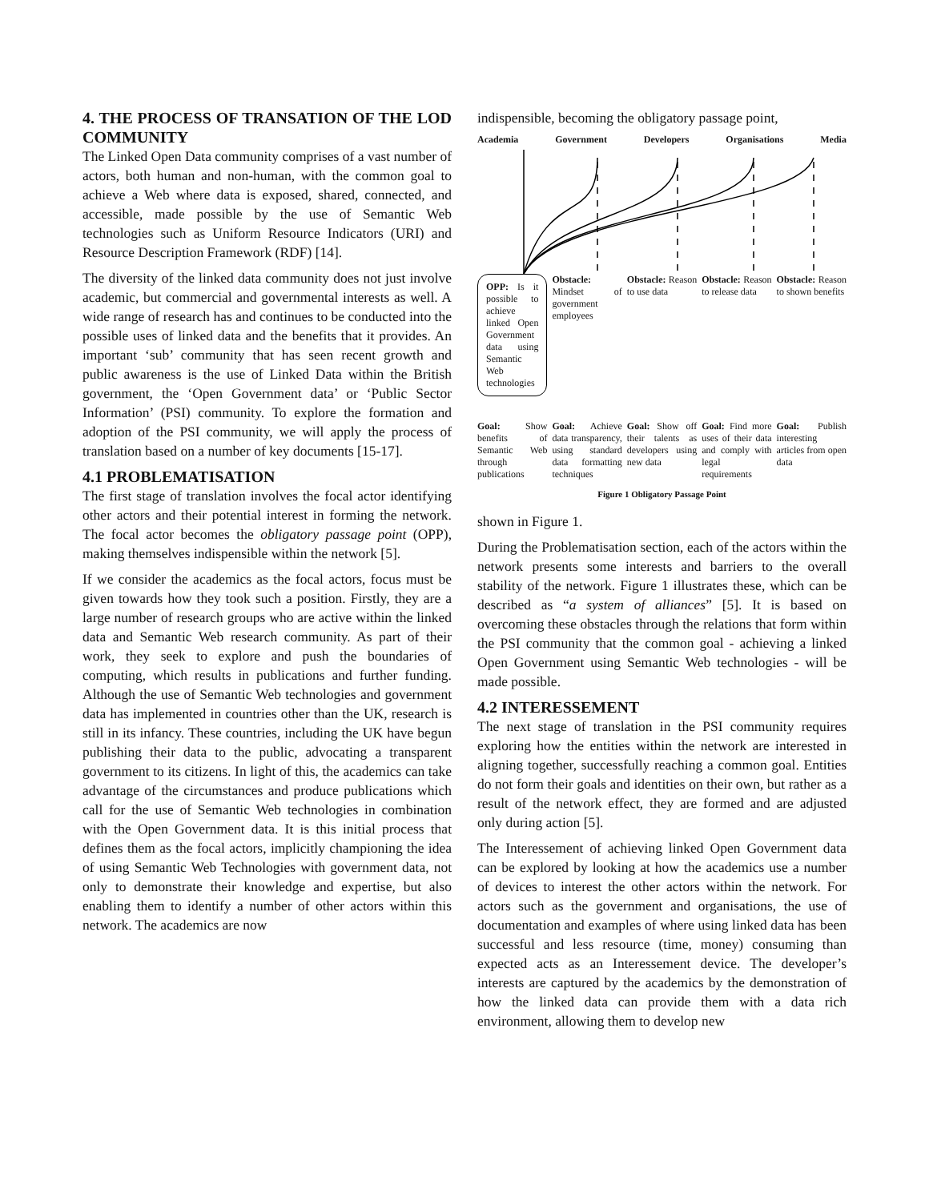4. THE PROCESS OF TRANSATION OF THE LOD COMMUNITY
The Linked Open Data community comprises of a vast number of actors, both human and non-human, with the common goal to achieve a Web where data is exposed, shared, connected, and accessible, made possible by the use of Semantic Web technologies such as Uniform Resource Indicators (URI) and Resource Description Framework (RDF) [14].
The diversity of the linked data community does not just involve academic, but commercial and governmental interests as well. A wide range of research has and continues to be conducted into the possible uses of linked data and the benefits that it provides. An important ‘sub’ community that has seen recent growth and public awareness is the use of Linked Data within the British government, the ‘Open Government data’ or ‘Public Sector Information’ (PSI) community. To explore the formation and adoption of the PSI community, we will apply the process of translation based on a number of key documents [15-17].
4.1 PROBLEMATISATION
The first stage of translation involves the focal actor identifying other actors and their potential interest in forming the network. The focal actor becomes the obligatory passage point (OPP), making themselves indispensible within the network [5].
If we consider the academics as the focal actors, focus must be given towards how they took such a position. Firstly, they are a large number of research groups who are active within the linked data and Semantic Web research community. As part of their work, they seek to explore and push the boundaries of computing, which results in publications and further funding. Although the use of Semantic Web technologies and government data has implemented in countries other than the UK, research is still in its infancy. These countries, including the UK have begun publishing their data to the public, advocating a transparent government to its citizens. In light of this, the academics can take advantage of the circumstances and produce publications which call for the use of Semantic Web technologies in combination with the Open Government data. It is this initial process that defines them as the focal actors, implicitly championing the idea of using Semantic Web Technologies with government data, not only to demonstrate their knowledge and expertise, but also enabling them to identify a number of other actors within this network. The academics are now
indispensible, becoming the obligatory passage point,
Academia Government Developers Organisations Media
OPP: Is it possible to achieve linked Open Government data using Semantic Web technologies
Obstacle: Mindset of government employees
Obstacle: Reason to use data
Obstacle: Reason to release data
Obstacle: Reason to shown benefits
Goal: Show benefits of Semantic Web through publications
Goal: Achieve data transparency, using standard data formatting techniques
Goal: Show off their talents as developers using new data
Goal: Find more uses of their data and comply with legal requirements
Goal: Publish interesting articles from open data
Figure 1 Obligatory Passage Point
shown in Figure 1.
During the Problematisation section, each of the actors within the network presents some interests and barriers to the overall stability of the network. Figure 1 illustrates these, which can be described as “a system of alliances” [5]. It is based on overcoming these obstacles through the relations that form within the PSI community that the common goal - achieving a linked Open Government using Semantic Web technologies - will be made possible.
4.2 INTERESSEMENT
The next stage of translation in the PSI community requires exploring how the entities within the network are interested in aligning together, successfully reaching a common goal. Entities do not form their goals and identities on their own, but rather as a result of the network effect, they are formed and are adjusted only during action [5].
The Interessement of achieving linked Open Government data can be explored by looking at how the academics use a number of devices to interest the other actors within the network. For actors such as the government and organisations, the use of documentation and examples of where using linked data has been successful and less resource (time, money) consuming than expected acts as an Interessement device. The developer’s interests are captured by the academics by the demonstration of how the linked data can provide them with a data rich environment, allowing them to develop new